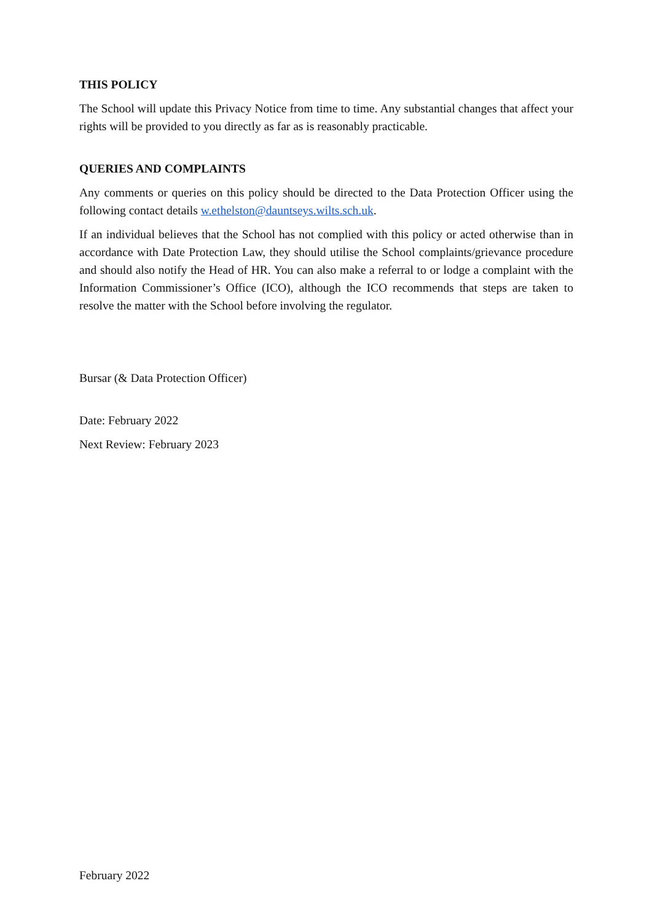THIS POLICY
The School will update this Privacy Notice from time to time. Any substantial changes that affect your rights will be provided to you directly as far as is reasonably practicable.
QUERIES AND COMPLAINTS
Any comments or queries on this policy should be directed to the Data Protection Officer using the following contact details w.ethelston@dauntseys.wilts.sch.uk.
If an individual believes that the School has not complied with this policy or acted otherwise than in accordance with Date Protection Law, they should utilise the School complaints/grievance procedure and should also notify the Head of HR. You can also make a referral to or lodge a complaint with the Information Commissioner’s Office (ICO), although the ICO recommends that steps are taken to resolve the matter with the School before involving the regulator.
Bursar (& Data Protection Officer)
Date: February 2022
Next Review: February 2023
February 2022